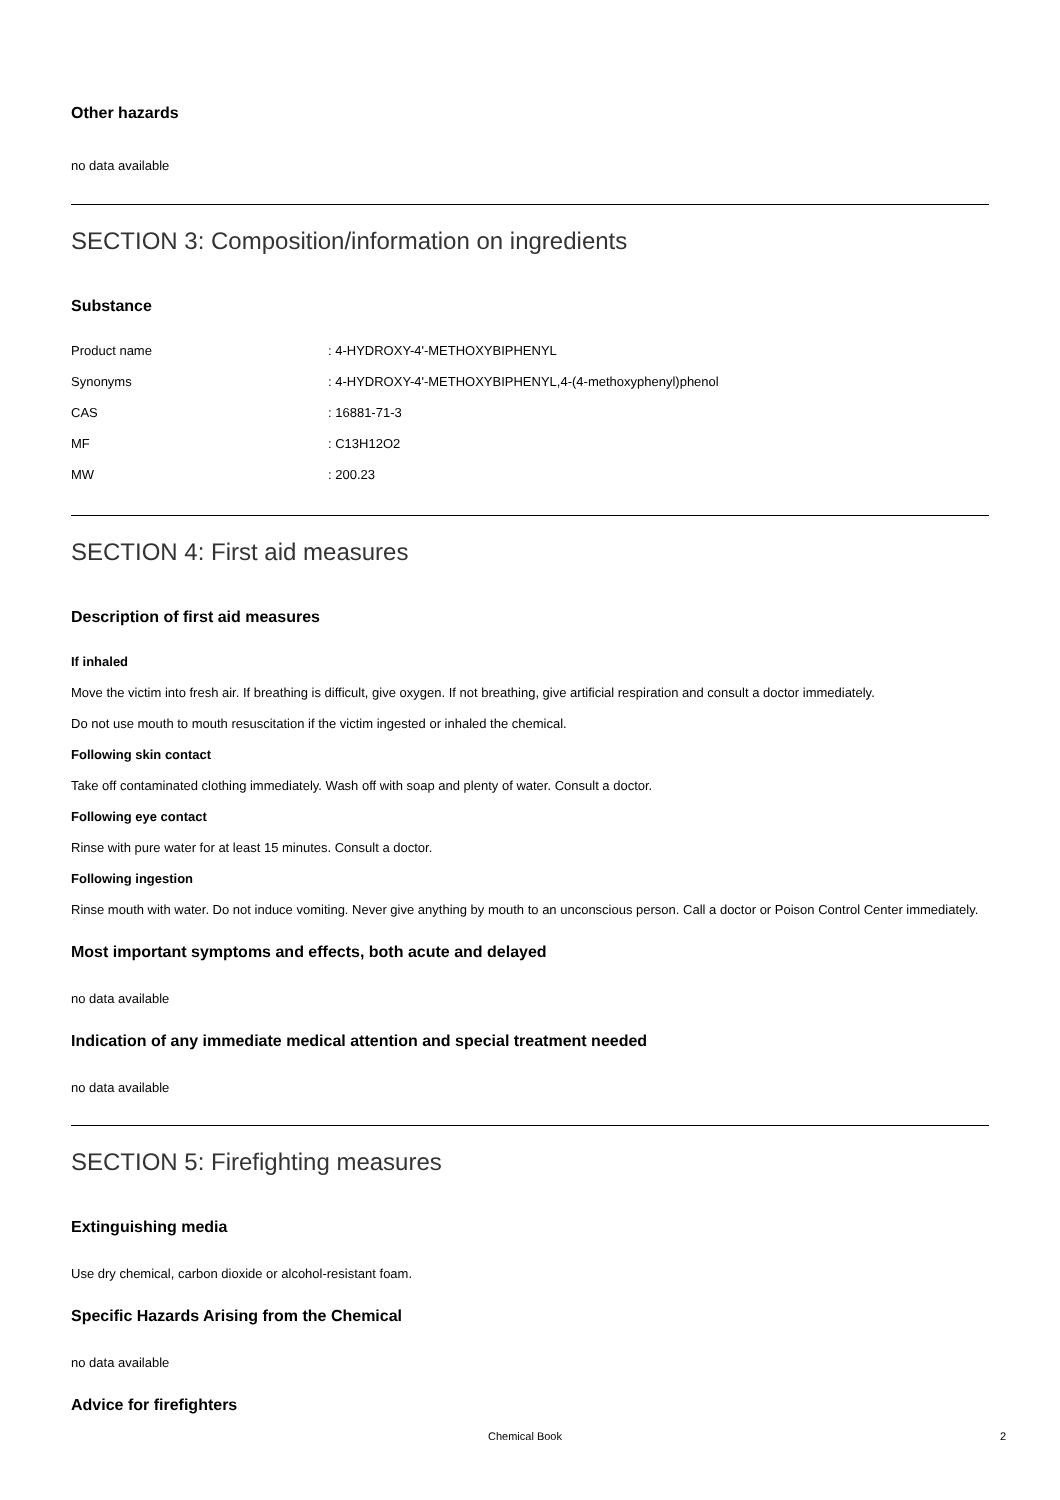Other hazards
no data available
SECTION 3: Composition/information on ingredients
Substance
| Product name | : 4-HYDROXY-4'-METHOXYBIPHENYL |
| Synonyms | : 4-HYDROXY-4'-METHOXYBIPHENYL,4-(4-methoxyphenyl)phenol |
| CAS | : 16881-71-3 |
| MF | : C13H12O2 |
| MW | : 200.23 |
SECTION 4: First aid measures
Description of first aid measures
If inhaled
Move the victim into fresh air. If breathing is difficult, give oxygen. If not breathing, give artificial respiration and consult a doctor immediately.
Do not use mouth to mouth resuscitation if the victim ingested or inhaled the chemical.
Following skin contact
Take off contaminated clothing immediately. Wash off with soap and plenty of water. Consult a doctor.
Following eye contact
Rinse with pure water for at least 15 minutes. Consult a doctor.
Following ingestion
Rinse mouth with water. Do not induce vomiting. Never give anything by mouth to an unconscious person. Call a doctor or Poison Control Center immediately.
Most important symptoms and effects, both acute and delayed
no data available
Indication of any immediate medical attention and special treatment needed
no data available
SECTION 5: Firefighting measures
Extinguishing media
Use dry chemical, carbon dioxide or alcohol-resistant foam.
Specific Hazards Arising from the Chemical
no data available
Advice for firefighters
Chemical Book 2